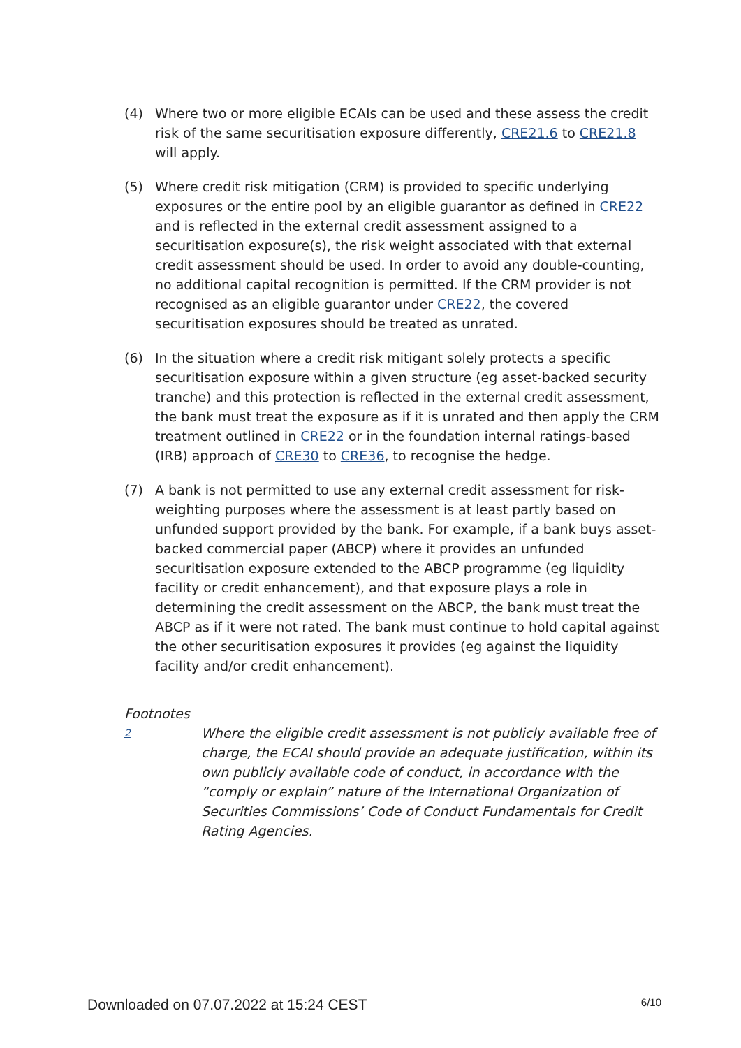(4) Where two or more eligible ECAIs can be used and these assess the credit risk of the same securitisation exposure differently, CRE21.6 to CRE21.8 will apply.
(5) Where credit risk mitigation (CRM) is provided to specific underlying exposures or the entire pool by an eligible guarantor as defined in CRE22 and is reflected in the external credit assessment assigned to a securitisation exposure(s), the risk weight associated with that external credit assessment should be used. In order to avoid any double-counting, no additional capital recognition is permitted. If the CRM provider is not recognised as an eligible guarantor under CRE22, the covered securitisation exposures should be treated as unrated.
(6) In the situation where a credit risk mitigant solely protects a specific securitisation exposure within a given structure (eg asset-backed security tranche) and this protection is reflected in the external credit assessment, the bank must treat the exposure as if it is unrated and then apply the CRM treatment outlined in CRE22 or in the foundation internal ratings-based (IRB) approach of CRE30 to CRE36, to recognise the hedge.
(7) A bank is not permitted to use any external credit assessment for risk-weighting purposes where the assessment is at least partly based on unfunded support provided by the bank. For example, if a bank buys asset-backed commercial paper (ABCP) where it provides an unfunded securitisation exposure extended to the ABCP programme (eg liquidity facility or credit enhancement), and that exposure plays a role in determining the credit assessment on the ABCP, the bank must treat the ABCP as if it were not rated. The bank must continue to hold capital against the other securitisation exposures it provides (eg against the liquidity facility and/or credit enhancement).
Footnotes
2
Where the eligible credit assessment is not publicly available free of charge, the ECAI should provide an adequate justification, within its own publicly available code of conduct, in accordance with the “comply or explain” nature of the International Organization of Securities Commissions’ Code of Conduct Fundamentals for Credit Rating Agencies.
Downloaded on 07.07.2022 at 15:24 CEST 6/10